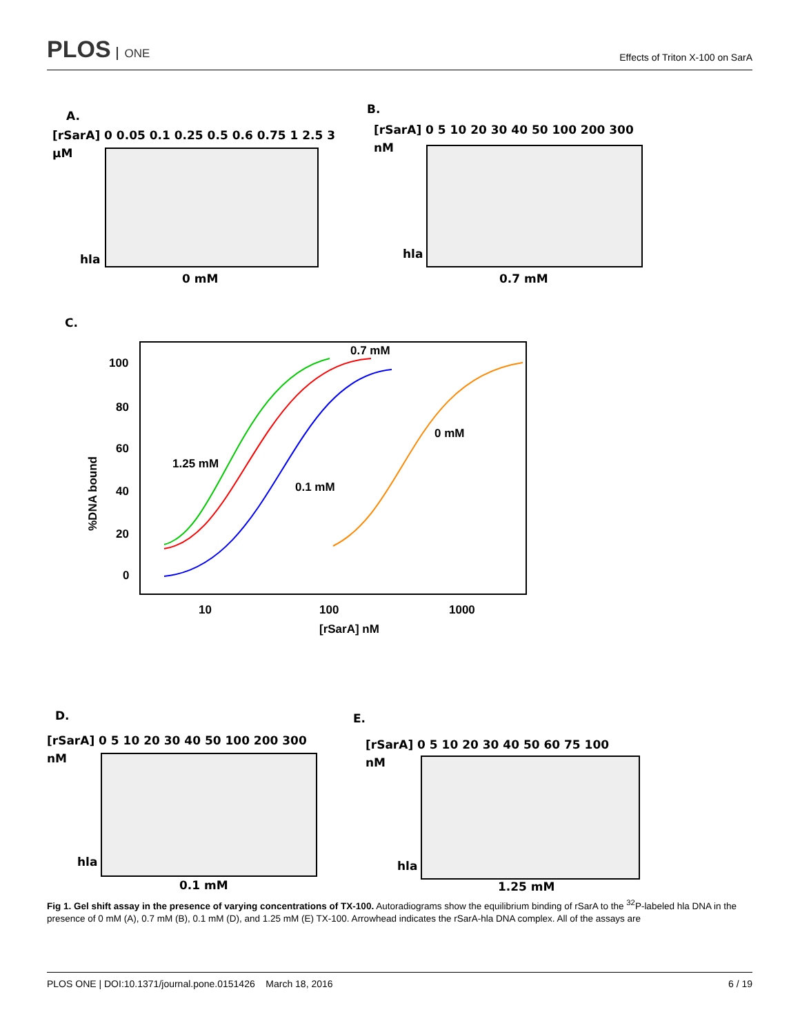PLOS ONE
Effects of Triton X-100 on SarA
A.
[rSarA] 0 0.05 0.1 0.25 0.5 0.6 0.75 1 2.5 3
µM
hla
0 mM
B.
[rSarA] 0 5 10 20 30 40 50 100 200 300
nM
hla
0.7 mM
C.
100
80
60
40
20
0
10
100
1000
[rSarA] nM
%DNA bound
1.25 mM
0.7 mM
0.1 mM
0 mM
D.
[rSarA] 0 5 10 20 30 40 50 100 200 300
nM
hla
0.1 mM
E.
[rSarA] 0 5 10 20 30 40 50 60 75 100
nM
hla
1.25 mM
Fig 1. Gel shift assay in the presence of varying concentrations of TX-100. Autoradiograms show the equilibrium binding of rSarA to the <sup>32</sup>P-labeled hla DNA in the presence of 0 mM (A), 0.7 mM (B), 0.1 mM (D), and 1.25 mM (E) TX-100. Arrowhead indicates the rSarA-hla DNA complex. All of the assays are
PLOS ONE | DOI:10.1371/journal.pone.0151426 March 18, 2016 6 / 19